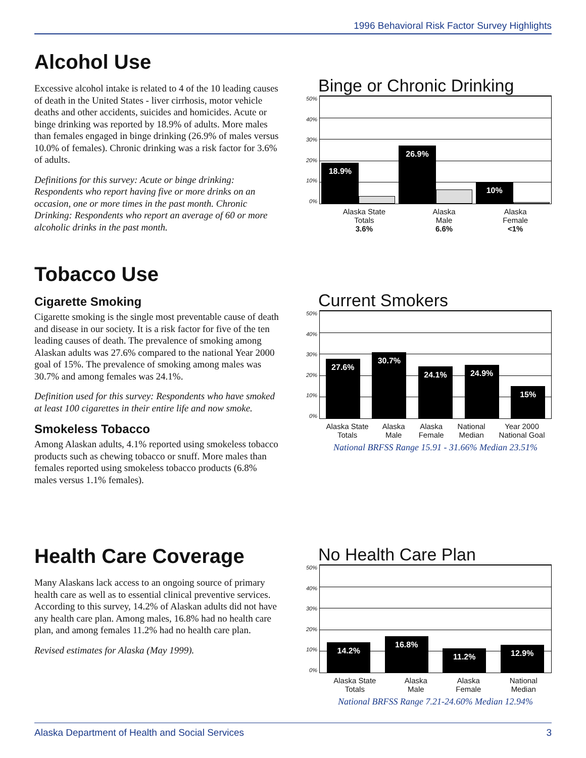1996 Behavioral Risk Factor Survey Highlights
Alcohol Use
Excessive alcohol intake is related to 4 of the 10 leading causes of death in the United States - liver cirrhosis, motor vehicle deaths and other accidents, suicides and homicides. Acute or binge drinking was reported by 18.9% of adults. More males than females engaged in binge drinking (26.9% of males versus 10.0% of females). Chronic drinking was a risk factor for 3.6% of adults.
Definitions for this survey: Acute or binge drinking: Respondents who report having five or more drinks on an occasion, one or more times in the past month. Chronic Drinking: Respondents who report an average of 60 or more alcoholic drinks in the past month.
Binge or Chronic Drinking
50%
40%
30%
20%
10%
0%
18.9%
26.9%
10%
Alaska State
Totals
3.6% Alaska
Male
6.6% Alaska
Female
<1%
Tobacco Use
Cigarette Smoking
Cigarette smoking is the single most preventable cause of death and disease in our society. It is a risk factor for five of the ten leading causes of death. The prevalence of smoking among Alaskan adults was 27.6% compared to the national Year 2000 goal of 15%. The prevalence of smoking among males was 30.7% and among females was 24.1%.
Definition used for this survey: Respondents who have smoked at least 100 cigarettes in their entire life and now smoke.
Smokeless Tobacco
Among Alaskan adults, 4.1% reported using smokeless tobacco products such as chewing tobacco or snuff. More males than females reported using smokeless tobacco products (6.8% males versus 1.1% females).
Current Smokers
50%
40%
30%
20%
10%
0%
27.6%
30.7%
24.1%
24.9%
15%
Alaska State
Totals Alaska
Male Alaska
Female National
Median Year 2000
National Goal
National BRFSS Range 15.91 - 31.66% Median 23.51%
Health Care Coverage
Many Alaskans lack access to an ongoing source of primary health care as well as to essential clinical preventive services. According to this survey, 14.2% of Alaskan adults did not have any health care plan. Among males, 16.8% had no health care plan, and among females 11.2% had no health care plan.
Revised estimates for Alaska (May 1999).
No Health Care Plan
50%
40%
30%
20%
10%
0%
14.2%
16.8%
11.2%
12.9%
Alaska State
Totals Alaska
Male Alaska
Female National
Median
National BRFSS Range 7.21-24.60% Median 12.94%
Alaska Department of Health and Social Services 3